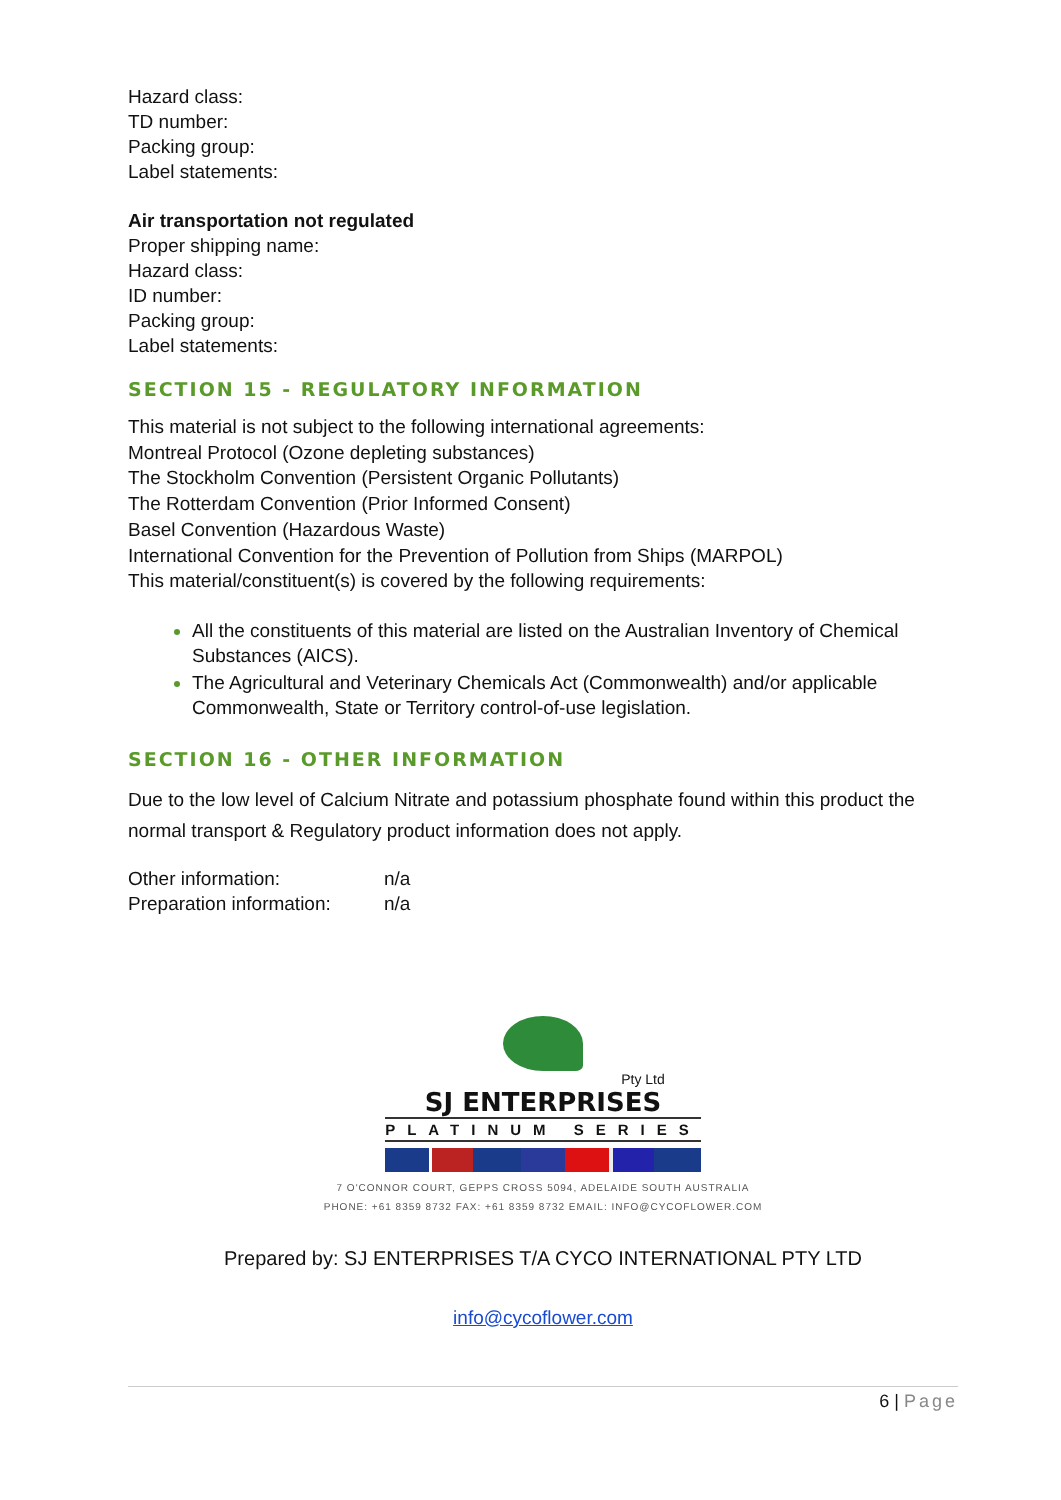Hazard class:
TD number:
Packing group:
Label statements:
Air transportation not regulated
Proper shipping name:
Hazard class:
ID number:
Packing group:
Label statements:
SECTION 15 - REGULATORY INFORMATION
This material is not subject to the following international agreements:
Montreal Protocol (Ozone depleting substances)
The Stockholm Convention (Persistent Organic Pollutants)
The Rotterdam Convention (Prior Informed Consent)
Basel Convention (Hazardous Waste)
International Convention for the Prevention of Pollution from Ships (MARPOL)
This material/constituent(s) is covered by the following requirements:
All the constituents of this material are listed on the Australian Inventory of Chemical Substances (AICS).
The Agricultural and Veterinary Chemicals Act (Commonwealth) and/or applicable Commonwealth, State or Territory control-of-use legislation.
SECTION 16 - OTHER INFORMATION
Due to the low level of Calcium Nitrate and potassium phosphate found within this product the normal transport & Regulatory product information does not apply.
Other information: n/a
Preparation information: n/a
Pty Ltd
SJ ENTERPRISES
PLATINUM SERIES
7 O'CONNOR COURT, GEPPS CROSS 5094, ADELAIDE SOUTH AUSTRALIA
PHONE: +61 8359 8732 FAX: +61 8359 8732 EMAIL: INFO@CYCOFLOWER.COM
Prepared by: SJ ENTERPRISES T/A CYCO INTERNATIONAL PTY LTD
info@cycoflower.com
6 | Page